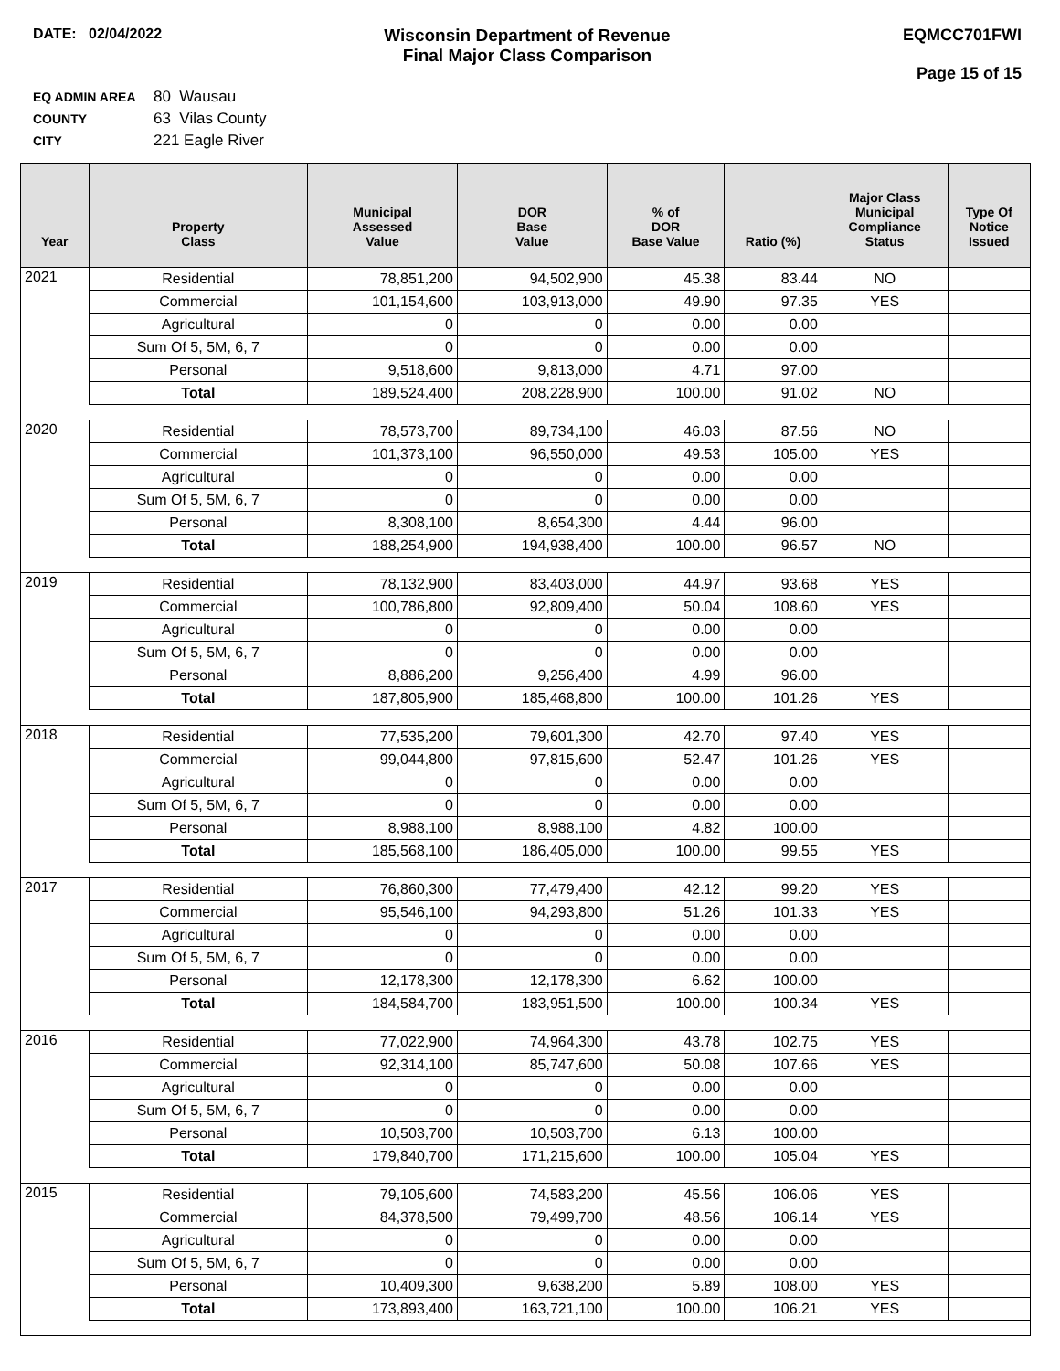DATE: 02/04/2022
Wisconsin Department of Revenue
Final Major Class Comparison
EQMCC701FWI
Page 15 of 15
EQ ADMIN AREA 80 Wausau
COUNTY 63 Vilas County
CITY 221 Eagle River
| Year | Property Class | Municipal Assessed Value | DOR Base Value | % of DOR Base Value | Ratio (%) | Major Class Municipal Compliance Status | Type Of Notice Issued |
| --- | --- | --- | --- | --- | --- | --- | --- |
| 2021 | Residential | 78,851,200 | 94,502,900 | 45.38 | 83.44 | NO | |
| | Commercial | 101,154,600 | 103,913,000 | 49.90 | 97.35 | YES | |
| | Agricultural | 0 | 0 | 0.00 | 0.00 | | |
| | Sum Of 5, 5M, 6, 7 | 0 | 0 | 0.00 | 0.00 | | |
| | Personal | 9,518,600 | 9,813,000 | 4.71 | 97.00 | | |
| | Total | 189,524,400 | 208,228,900 | 100.00 | 91.02 | NO | |
| 2020 | Residential | 78,573,700 | 89,734,100 | 46.03 | 87.56 | NO | |
| | Commercial | 101,373,100 | 96,550,000 | 49.53 | 105.00 | YES | |
| | Agricultural | 0 | 0 | 0.00 | 0.00 | | |
| | Sum Of 5, 5M, 6, 7 | 0 | 0 | 0.00 | 0.00 | | |
| | Personal | 8,308,100 | 8,654,300 | 4.44 | 96.00 | | |
| | Total | 188,254,900 | 194,938,400 | 100.00 | 96.57 | NO | |
| 2019 | Residential | 78,132,900 | 83,403,000 | 44.97 | 93.68 | YES | |
| | Commercial | 100,786,800 | 92,809,400 | 50.04 | 108.60 | YES | |
| | Agricultural | 0 | 0 | 0.00 | 0.00 | | |
| | Sum Of 5, 5M, 6, 7 | 0 | 0 | 0.00 | 0.00 | | |
| | Personal | 8,886,200 | 9,256,400 | 4.99 | 96.00 | | |
| | Total | 187,805,900 | 185,468,800 | 100.00 | 101.26 | YES | |
| 2018 | Residential | 77,535,200 | 79,601,300 | 42.70 | 97.40 | YES | |
| | Commercial | 99,044,800 | 97,815,600 | 52.47 | 101.26 | YES | |
| | Agricultural | 0 | 0 | 0.00 | 0.00 | | |
| | Sum Of 5, 5M, 6, 7 | 0 | 0 | 0.00 | 0.00 | | |
| | Personal | 8,988,100 | 8,988,100 | 4.82 | 100.00 | | |
| | Total | 185,568,100 | 186,405,000 | 100.00 | 99.55 | YES | |
| 2017 | Residential | 76,860,300 | 77,479,400 | 42.12 | 99.20 | YES | |
| | Commercial | 95,546,100 | 94,293,800 | 51.26 | 101.33 | YES | |
| | Agricultural | 0 | 0 | 0.00 | 0.00 | | |
| | Sum Of 5, 5M, 6, 7 | 0 | 0 | 0.00 | 0.00 | | |
| | Personal | 12,178,300 | 12,178,300 | 6.62 | 100.00 | | |
| | Total | 184,584,700 | 183,951,500 | 100.00 | 100.34 | YES | |
| 2016 | Residential | 77,022,900 | 74,964,300 | 43.78 | 102.75 | YES | |
| | Commercial | 92,314,100 | 85,747,600 | 50.08 | 107.66 | YES | |
| | Agricultural | 0 | 0 | 0.00 | 0.00 | | |
| | Sum Of 5, 5M, 6, 7 | 0 | 0 | 0.00 | 0.00 | | |
| | Personal | 10,503,700 | 10,503,700 | 6.13 | 100.00 | | |
| | Total | 179,840,700 | 171,215,600 | 100.00 | 105.04 | YES | |
| 2015 | Residential | 79,105,600 | 74,583,200 | 45.56 | 106.06 | YES | |
| | Commercial | 84,378,500 | 79,499,700 | 48.56 | 106.14 | YES | |
| | Agricultural | 0 | 0 | 0.00 | 0.00 | | |
| | Sum Of 5, 5M, 6, 7 | 0 | 0 | 0.00 | 0.00 | | |
| | Personal | 10,409,300 | 9,638,200 | 5.89 | 108.00 | YES | |
| | Total | 173,893,400 | 163,721,100 | 100.00 | 106.21 | YES | |